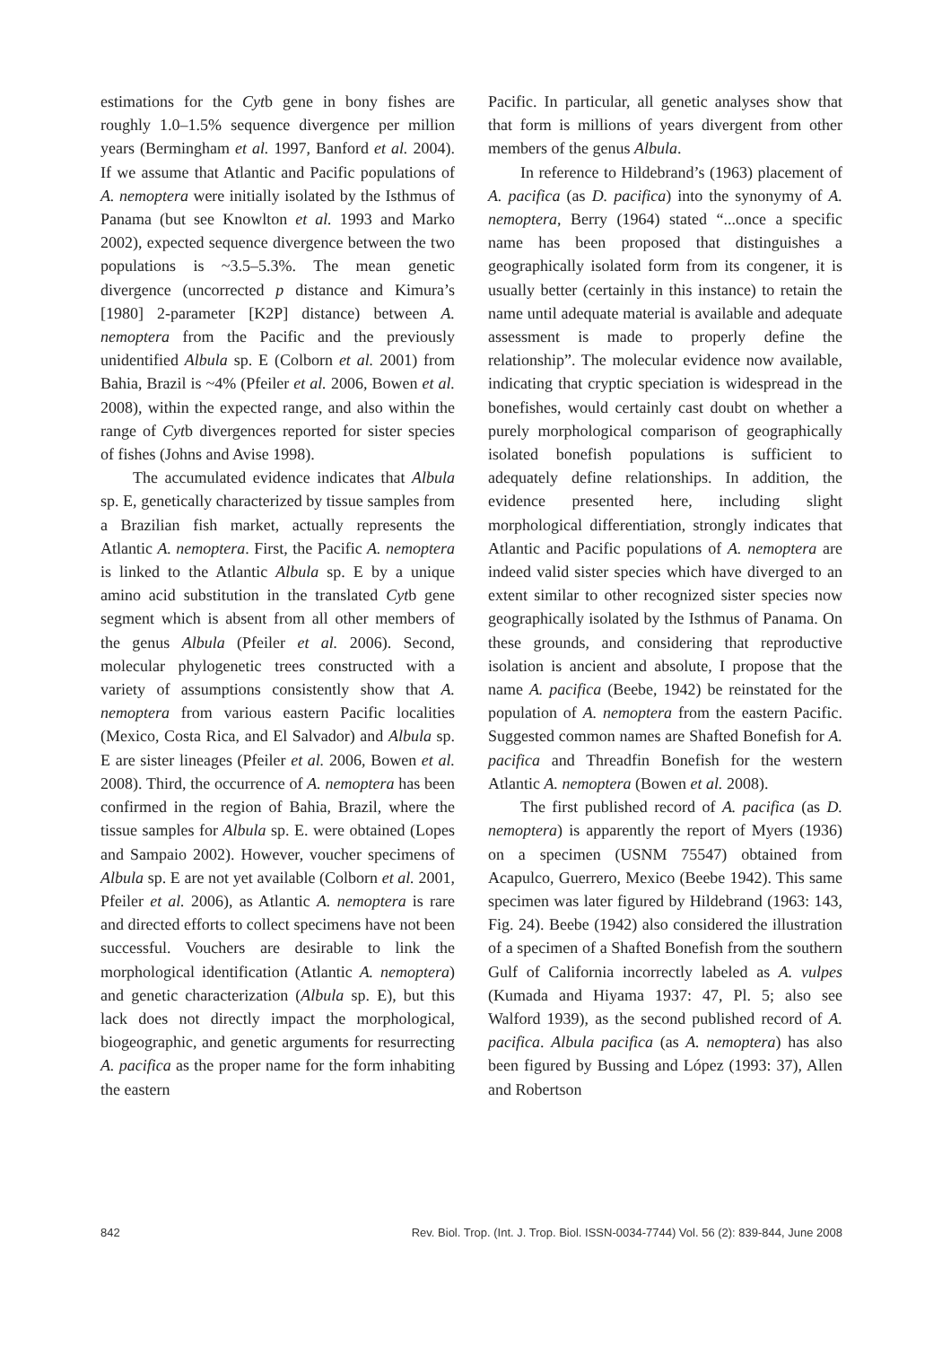estimations for the Cytb gene in bony fishes are roughly 1.0–1.5% sequence divergence per million years (Bermingham et al. 1997, Banford et al. 2004). If we assume that Atlantic and Pacific populations of A. nemoptera were initially isolated by the Isthmus of Panama (but see Knowlton et al. 1993 and Marko 2002), expected sequence divergence between the two populations is ~3.5–5.3%. The mean genetic divergence (uncorrected p distance and Kimura’s [1980] 2-parameter [K2P] distance) between A. nemoptera from the Pacific and the previously unidentified Albula sp. E (Colborn et al. 2001) from Bahia, Brazil is ~4% (Pfeiler et al. 2006, Bowen et al. 2008), within the expected range, and also within the range of Cytb divergences reported for sister species of fishes (Johns and Avise 1998).
The accumulated evidence indicates that Albula sp. E, genetically characterized by tissue samples from a Brazilian fish market, actually represents the Atlantic A. nemoptera. First, the Pacific A. nemoptera is linked to the Atlantic Albula sp. E by a unique amino acid substitution in the translated Cytb gene segment which is absent from all other members of the genus Albula (Pfeiler et al. 2006). Second, molecular phylogenetic trees constructed with a variety of assumptions consistently show that A. nemoptera from various eastern Pacific localities (Mexico, Costa Rica, and El Salvador) and Albula sp. E are sister lineages (Pfeiler et al. 2006, Bowen et al. 2008). Third, the occurrence of A. nemoptera has been confirmed in the region of Bahia, Brazil, where the tissue samples for Albula sp. E. were obtained (Lopes and Sampaio 2002). However, voucher specimens of Albula sp. E are not yet available (Colborn et al. 2001, Pfeiler et al. 2006), as Atlantic A. nemoptera is rare and directed efforts to collect specimens have not been successful. Vouchers are desirable to link the morphological identification (Atlantic A. nemoptera) and genetic characterization (Albula sp. E), but this lack does not directly impact the morphological, biogeographic, and genetic arguments for resurrecting A. pacifica as the proper name for the form inhabiting the eastern
Pacific. In particular, all genetic analyses show that that form is millions of years divergent from other members of the genus Albula.
In reference to Hildebrand’s (1963) placement of A. pacifica (as D. pacifica) into the synonymy of A. nemoptera, Berry (1964) stated “...once a specific name has been proposed that distinguishes a geographically isolated form from its congener, it is usually better (certainly in this instance) to retain the name until adequate material is available and adequate assessment is made to properly define the relationship”. The molecular evidence now available, indicating that cryptic speciation is widespread in the bonefishes, would certainly cast doubt on whether a purely morphological comparison of geographically isolated bonefish populations is sufficient to adequately define relationships. In addition, the evidence presented here, including slight morphological differentiation, strongly indicates that Atlantic and Pacific populations of A. nemoptera are indeed valid sister species which have diverged to an extent similar to other recognized sister species now geographically isolated by the Isthmus of Panama. On these grounds, and considering that reproductive isolation is ancient and absolute, I propose that the name A. pacifica (Beebe, 1942) be reinstated for the population of A. nemoptera from the eastern Pacific. Suggested common names are Shafted Bonefish for A. pacifica and Threadfin Bonefish for the western Atlantic A. nemoptera (Bowen et al. 2008).
The first published record of A. pacifica (as D. nemoptera) is apparently the report of Myers (1936) on a specimen (USNM 75547) obtained from Acapulco, Guerrero, Mexico (Beebe 1942). This same specimen was later figured by Hildebrand (1963: 143, Fig. 24). Beebe (1942) also considered the illustration of a specimen of a Shafted Bonefish from the southern Gulf of California incorrectly labeled as A. vulpes (Kumada and Hiyama 1937: 47, Pl. 5; also see Walford 1939), as the second published record of A. pacifica. Albula pacifica (as A. nemoptera) has also been figured by Bussing and López (1993: 37), Allen and Robertson
842 Rev. Biol. Trop. (Int. J. Trop. Biol. ISSN-0034-7744) Vol. 56 (2): 839-844, June 2008